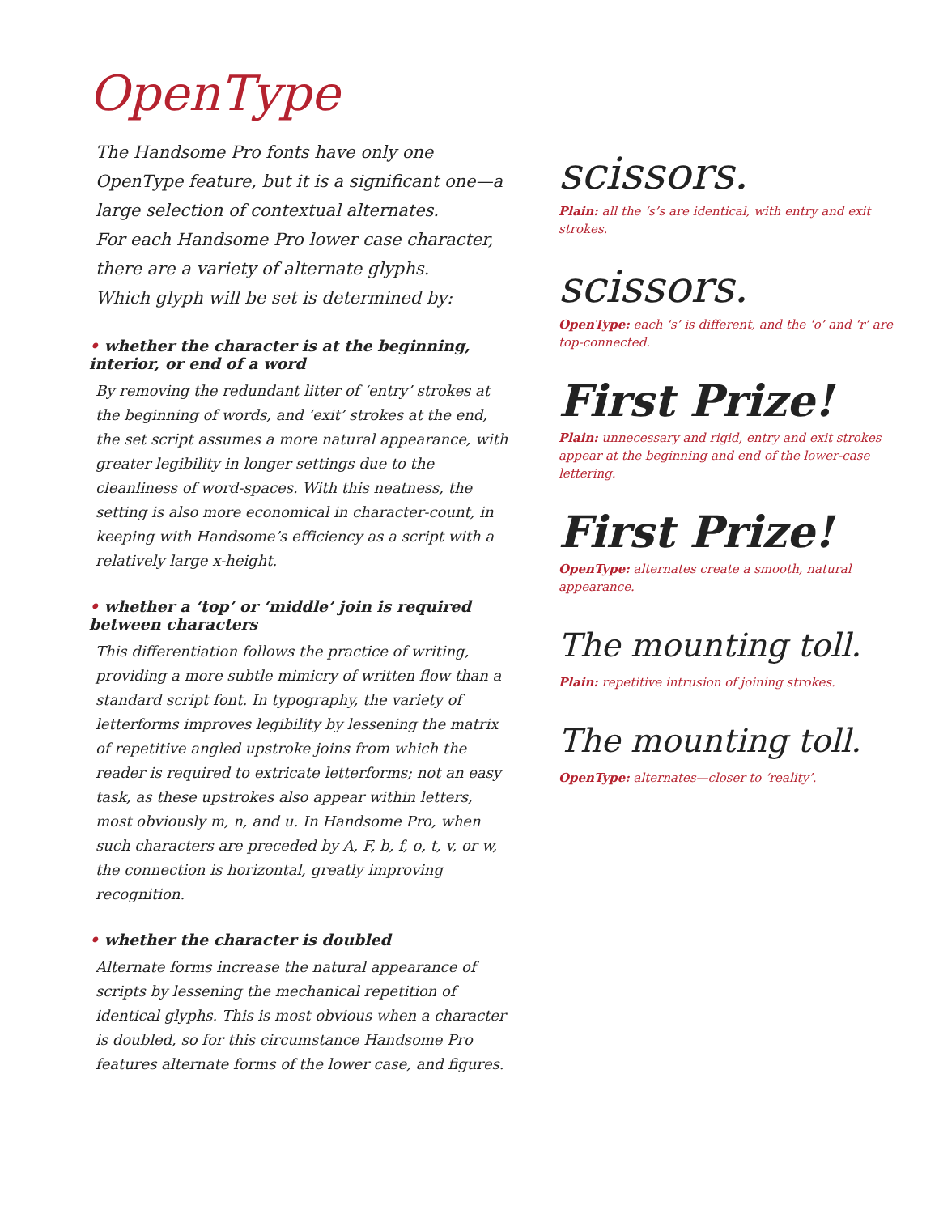OpenType
The Handsome Pro fonts have only one OpenType feature, but it is a significant one—a large selection of contextual alternates.
For each Handsome Pro lower case character, there are a variety of alternate glyphs.
Which glyph will be set is determined by:
• whether the character is at the beginning, interior, or end of a word
By removing the redundant litter of ‘entry’ strokes at the beginning of words, and ‘exit’ strokes at the end, the set script assumes a more natural appearance, with greater legibility in longer settings due to the cleanliness of word-spaces. With this neatness, the setting is also more economical in character-count, in keeping with Handsome’s efficiency as a script with a relatively large x-height.
• whether a ‘top’ or ‘middle’ join is required between characters
This differentiation follows the practice of writing, providing a more subtle mimicry of written flow than a standard script font. In typography, the variety of letterforms improves legibility by lessening the matrix of repetitive angled upstroke joins from which the reader is required to extricate letterforms; not an easy task, as these upstrokes also appear within letters, most obviously m, n, and u. In Handsome Pro, when such characters are preceded by A, F, b, f, o, t, v, or w, the connection is horizontal, greatly improving recognition.
• whether the character is doubled
Alternate forms increase the natural appearance of scripts by lessening the mechanical repetition of identical glyphs. This is most obvious when a character is doubled, so for this circumstance Handsome Pro features alternate forms of the lower case, and figures.
scissors.
Plain: all the ‘s’s are identical, with entry and exit strokes.
scissors.
OpenType: each ‘s’ is different, and the ‘o’ and ‘r’ are top-connected.
First Prize!
Plain: unnecessary and rigid, entry and exit strokes appear at the beginning and end of the lower-case lettering.
First Prize!
OpenType: alternates create a smooth, natural appearance.
The mounting toll.
Plain: repetitive intrusion of joining strokes.
The mounting toll.
OpenType: alternates—closer to ‘reality’.